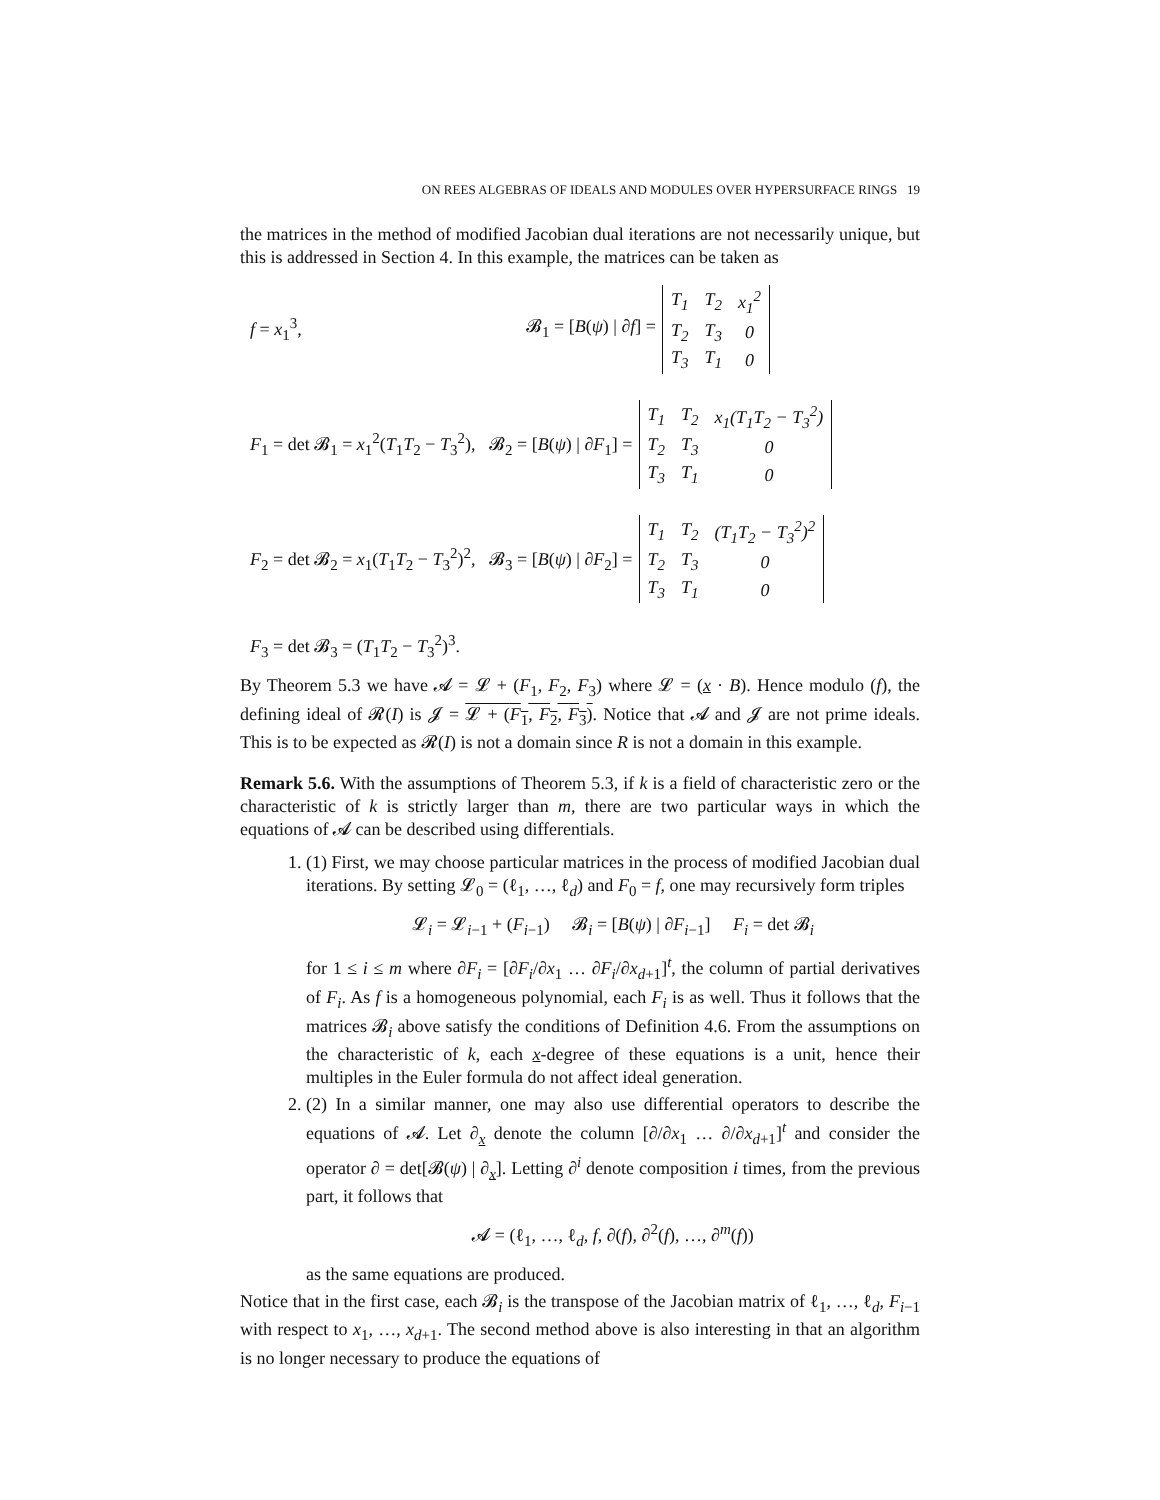ON REES ALGEBRAS OF IDEALS AND MODULES OVER HYPERSURFACE RINGS 19
the matrices in the method of modified Jacobian dual iterations are not necessarily unique, but this is addressed in Section 4. In this example, the matrices can be taken as
f = x<sub>1</sub><sup>3</sup>, 𝓑<sub>1</sub> = [B(ψ) | ∂f] =
| T<sub>1</sub> | T<sub>2</sub> | x<sub>1</sub><sup>2</sup> |
| T<sub>2</sub> | T<sub>3</sub> | 0 |
| T<sub>3</sub> | T<sub>1</sub> | 0 |
F<sub>1</sub> = det 𝓑<sub>1</sub> = x<sub>1</sub><sup>2</sup>(T<sub>1</sub>T<sub>2</sub> − T<sub>3</sub><sup>2</sup>), 𝓑<sub>2</sub> = [B(ψ) | ∂F<sub>1</sub>] =
| T<sub>1</sub> | T<sub>2</sub> | x<sub>1</sub>(T<sub>1</sub>T<sub>2</sub> − T<sub>3</sub><sup>2</sup>) |
| T<sub>2</sub> | T<sub>3</sub> | 0 |
| T<sub>3</sub> | T<sub>1</sub> | 0 |
F<sub>2</sub> = det 𝓑<sub>2</sub> = x<sub>1</sub>(T<sub>1</sub>T<sub>2</sub> − T<sub>3</sub><sup>2</sup>)<sup>2</sup>, 𝓑<sub>3</sub> = [B(ψ) | ∂F<sub>2</sub>] =
| T<sub>1</sub> | T<sub>2</sub> | (T<sub>1</sub>T<sub>2</sub> − T<sub>3</sub><sup>2</sup>)<sup>2</sup> |
| T<sub>2</sub> | T<sub>3</sub> | 0 |
| T<sub>3</sub> | T<sub>1</sub> | 0 |
F<sub>3</sub> = det 𝓑<sub>3</sub> = (T<sub>1</sub>T<sub>2</sub> − T<sub>3</sub><sup>2</sup>)<sup>3</sup>.
By Theorem 5.3 we have 𝓐 = 𝓛 + (F<sub>1</sub>, F<sub>2</sub>, F<sub>3</sub>) where 𝓛 = (x · B). Hence modulo (f), the defining ideal of 𝓡(I) is 𝓙 = 𝓛 + (F<sub>1</sub>, F<sub>2</sub>, F<sub>3</sub>). Notice that 𝓐 and 𝓙 are not prime ideals. This is to be expected as 𝓡(I) is not a domain since R is not a domain in this example.
Remark 5.6. With the assumptions of Theorem 5.3, if k is a field of characteristic zero or the characteristic of k is strictly larger than m, there are two particular ways in which the equations of 𝓐 can be described using differentials.
1. (1) First, we may choose particular matrices in the process of modified Jacobian dual iterations. By setting 𝓛<sub>0</sub> = (ℓ<sub>1</sub>, …, ℓ<sub>d</sub>) and F<sub>0</sub> = f, one may recursively form triples
𝓛<sub>i</sub> = 𝓛<sub>i−1</sub> + (F<sub>i−1</sub>) 𝓑<sub>i</sub> = [B(ψ) | ∂F<sub>i−1</sub>] F<sub>i</sub> = det 𝓑<sub>i</sub>
for 1 ≤ i ≤ m where ∂F<sub>i</sub> = [∂F<sub>i</sub>/∂x<sub>1</sub> … ∂F<sub>i</sub>/∂x<sub>d+1</sub>]<sup>t</sup>, the column of partial derivatives of F<sub>i</sub>. As f is a homogeneous polynomial, each F<sub>i</sub> is as well. Thus it follows that the matrices 𝓑<sub>i</sub> above satisfy the conditions of Definition 4.6. From the assumptions on the characteristic of k, each x-degree of these equations is a unit, hence their multiples in the Euler formula do not affect ideal generation.
2. (2) In a similar manner, one may also use differential operators to describe the equations of 𝓐. Let ∂<sub>x</sub> denote the column [∂/∂x<sub>1</sub> … ∂/∂x<sub>d+1</sub>]<sup>t</sup> and consider the operator ∂ = det[𝓑(ψ) | ∂<sub>x</sub>]. Letting ∂<sup>i</sup> denote composition i times, from the previous part, it follows that
𝓐 = (ℓ<sub>1</sub>, …, ℓ<sub>d</sub>, f, ∂(f), ∂<sup>2</sup>(f), …, ∂<sup>m</sup>(f))
as the same equations are produced.
Notice that in the first case, each 𝓑<sub>i</sub> is the transpose of the Jacobian matrix of ℓ<sub>1</sub>, …, ℓ<sub>d</sub>, F<sub>i−1</sub> with respect to x<sub>1</sub>, …, x<sub>d+1</sub>. The second method above is also interesting in that an algorithm is no longer necessary to produce the equations of